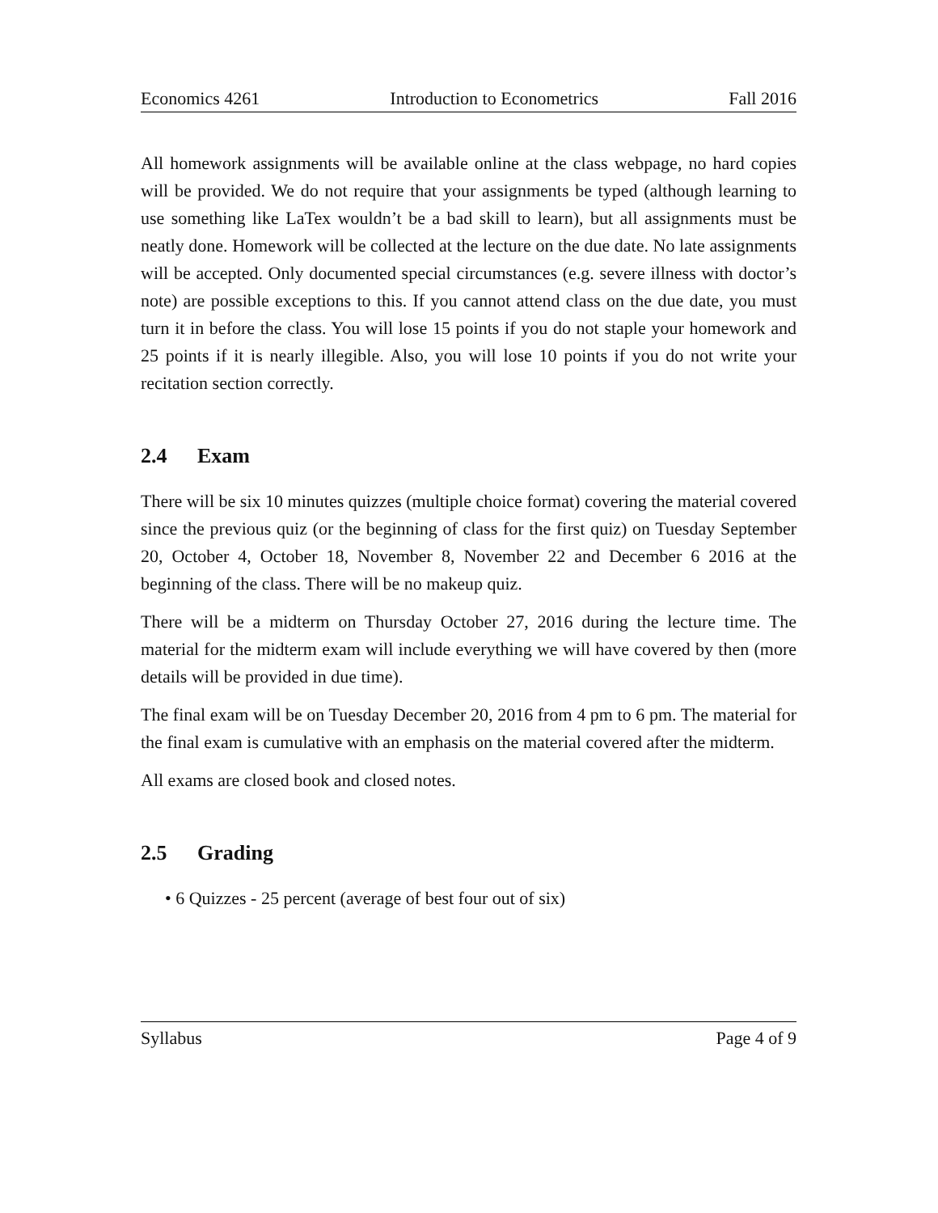Economics 4261 Introduction to Econometrics Fall 2016
All homework assignments will be available online at the class webpage, no hard copies will be provided. We do not require that your assignments be typed (although learning to use something like LaTex wouldn’t be a bad skill to learn), but all assignments must be neatly done. Homework will be collected at the lecture on the due date. No late assignments will be accepted. Only documented special circumstances (e.g. severe illness with doctor’s note) are possible exceptions to this. If you cannot attend class on the due date, you must turn it in before the class. You will lose 15 points if you do not staple your homework and 25 points if it is nearly illegible. Also, you will lose 10 points if you do not write your recitation section correctly.
2.4 Exam
There will be six 10 minutes quizzes (multiple choice format) covering the material covered since the previous quiz (or the beginning of class for the first quiz) on Tuesday September 20, October 4, October 18, November 8, November 22 and December 6 2016 at the beginning of the class. There will be no makeup quiz.
There will be a midterm on Thursday October 27, 2016 during the lecture time. The material for the midterm exam will include everything we will have covered by then (more details will be provided in due time).
The final exam will be on Tuesday December 20, 2016 from 4 pm to 6 pm. The material for the final exam is cumulative with an emphasis on the material covered after the midterm.
All exams are closed book and closed notes.
2.5 Grading
• 6 Quizzes - 25 percent (average of best four out of six)
Syllabus Page 4 of 9